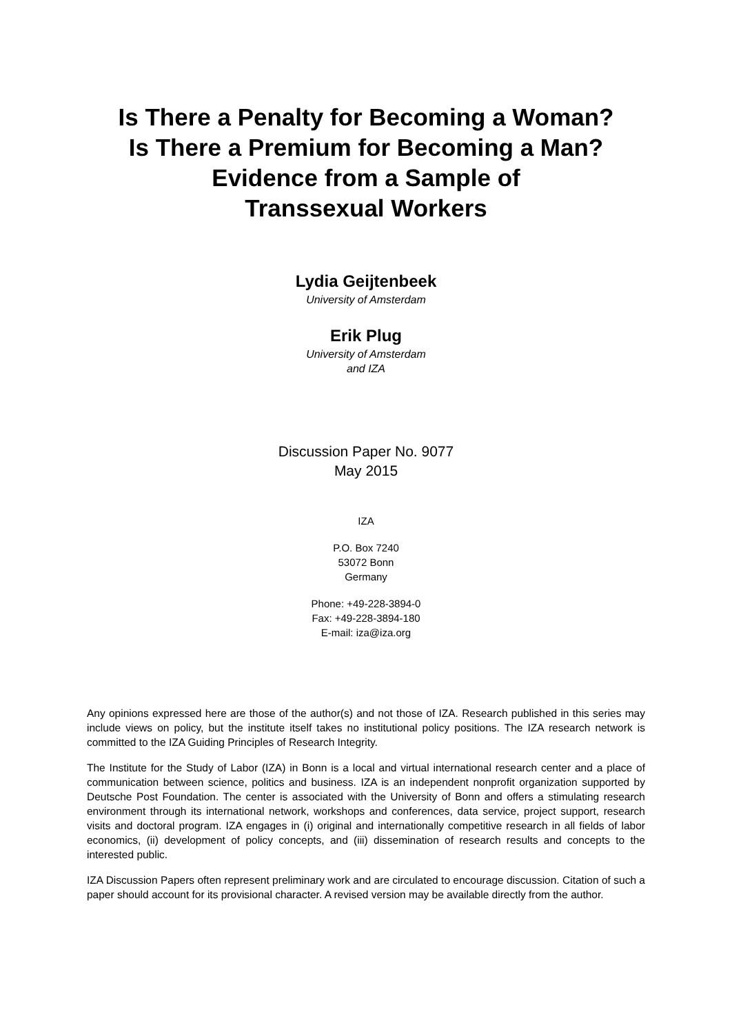Is There a Penalty for Becoming a Woman?
Is There a Premium for Becoming a Man?
Evidence from a Sample of
Transsexual Workers
Lydia Geijtenbeek
University of Amsterdam
Erik Plug
University of Amsterdam
and IZA
Discussion Paper No. 9077
May 2015
IZA
P.O. Box 7240
53072 Bonn
Germany
Phone: +49-228-3894-0
Fax: +49-228-3894-180
E-mail: iza@iza.org
Any opinions expressed here are those of the author(s) and not those of IZA. Research published in this series may include views on policy, but the institute itself takes no institutional policy positions. The IZA research network is committed to the IZA Guiding Principles of Research Integrity.
The Institute for the Study of Labor (IZA) in Bonn is a local and virtual international research center and a place of communication between science, politics and business. IZA is an independent nonprofit organization supported by Deutsche Post Foundation. The center is associated with the University of Bonn and offers a stimulating research environment through its international network, workshops and conferences, data service, project support, research visits and doctoral program. IZA engages in (i) original and internationally competitive research in all fields of labor economics, (ii) development of policy concepts, and (iii) dissemination of research results and concepts to the interested public.
IZA Discussion Papers often represent preliminary work and are circulated to encourage discussion. Citation of such a paper should account for its provisional character. A revised version may be available directly from the author.